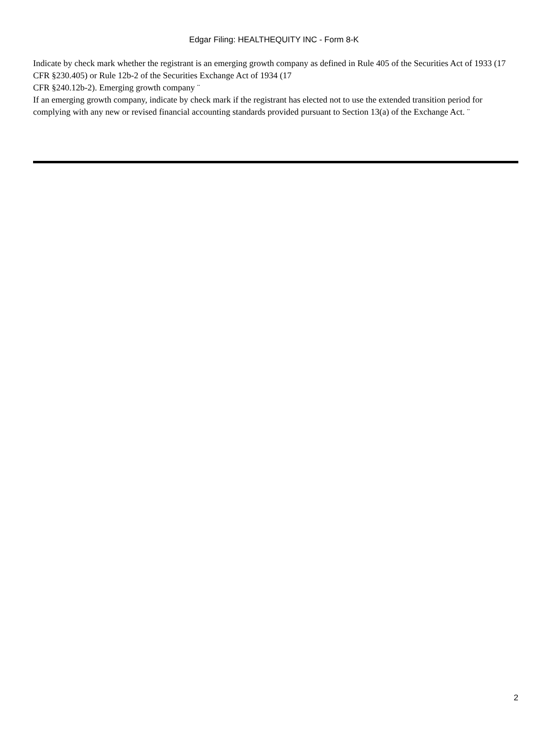Edgar Filing: HEALTHEQUITY INC - Form 8-K
Indicate by check mark whether the registrant is an emerging growth company as defined in Rule 405 of the Securities Act of 1933 (17 CFR §230.405) or Rule 12b-2 of the Securities Exchange Act of 1934 (17
CFR §240.12b-2). Emerging growth company ¨
If an emerging growth company, indicate by check mark if the registrant has elected not to use the extended transition period for complying with any new or revised financial accounting standards provided pursuant to Section 13(a) of the Exchange Act. ¨
2